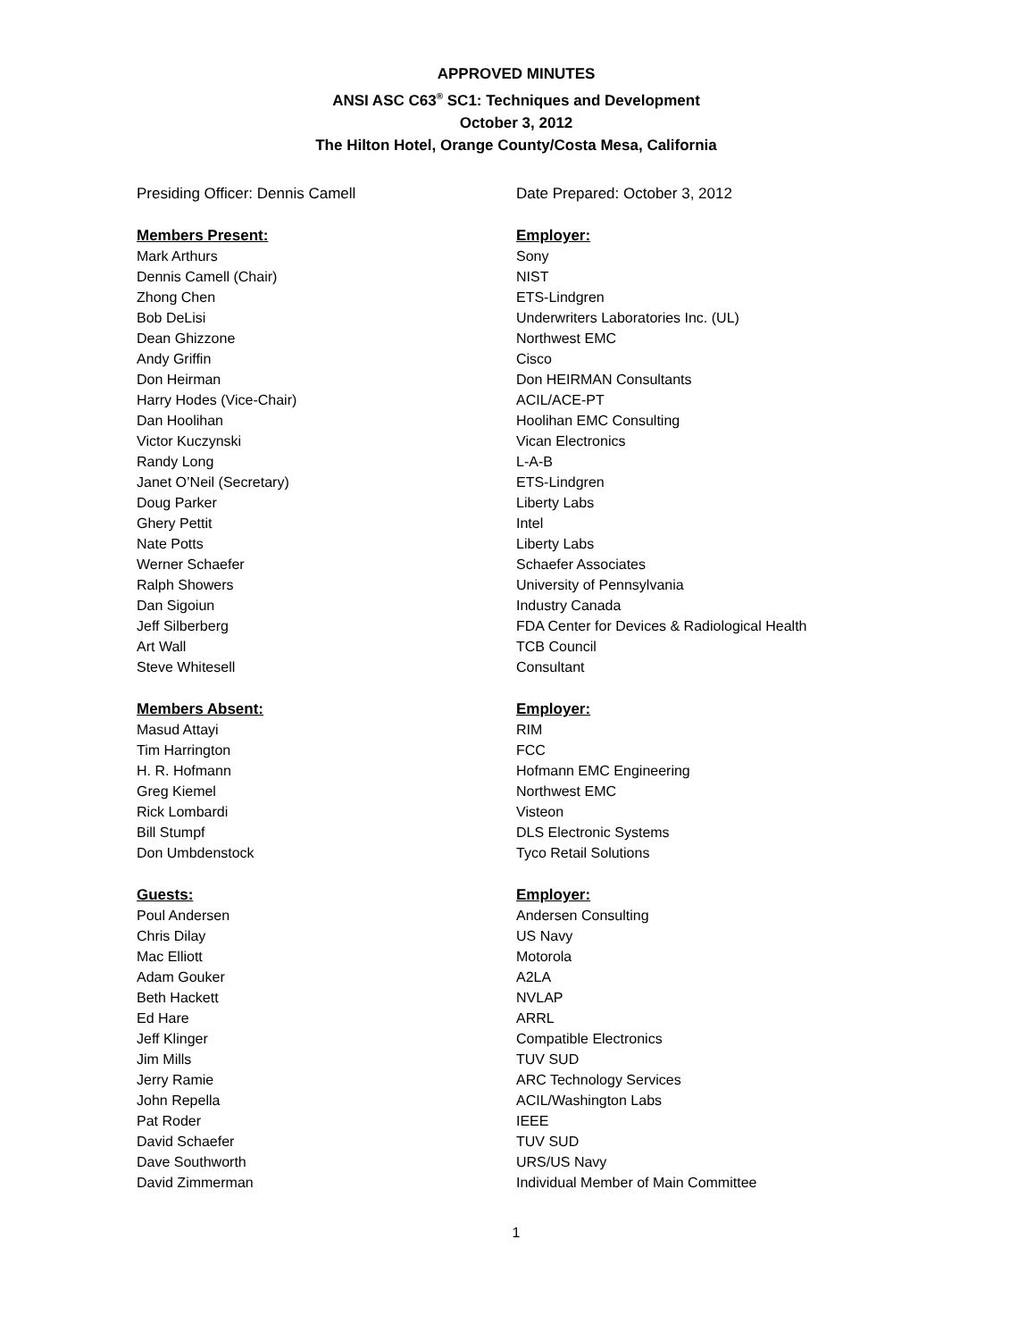APPROVED MINUTES
ANSI ASC C63<sup>®</sup> SC1: Techniques and Development
October 3, 2012
The Hilton Hotel, Orange County/Costa Mesa, California
| Presiding Officer: Dennis Camell | Date Prepared: October 3, 2012 |
| Members Present: | Employer: |
| Mark Arthurs | Sony |
| Dennis Camell (Chair) | NIST |
| Zhong Chen | ETS-Lindgren |
| Bob DeLisi | Underwriters Laboratories Inc. (UL) |
| Dean Ghizzone | Northwest EMC |
| Andy Griffin | Cisco |
| Don Heirman | Don HEIRMAN Consultants |
| Harry Hodes (Vice-Chair) | ACIL/ACE-PT |
| Dan Hoolihan | Hoolihan EMC Consulting |
| Victor Kuczynski | Vican Electronics |
| Randy Long | L-A-B |
| Janet O’Neil (Secretary) | ETS-Lindgren |
| Doug Parker | Liberty Labs |
| Ghery Pettit | Intel |
| Nate Potts | Liberty Labs |
| Werner Schaefer | Schaefer Associates |
| Ralph Showers | University of Pennsylvania |
| Dan Sigoiun | Industry Canada |
| Jeff Silberberg | FDA Center for Devices & Radiological Health |
| Art Wall | TCB Council |
| Steve Whitesell | Consultant |
| Members Absent: | Employer: |
| Masud Attayi | RIM |
| Tim Harrington | FCC |
| H. R. Hofmann | Hofmann EMC Engineering |
| Greg Kiemel | Northwest EMC |
| Rick Lombardi | Visteon |
| Bill Stumpf | DLS Electronic Systems |
| Don Umbdenstock | Tyco Retail Solutions |
| Guests: | Employer: |
| Poul Andersen | Andersen Consulting |
| Chris Dilay | US Navy |
| Mac Elliott | Motorola |
| Adam Gouker | A2LA |
| Beth Hackett | NVLAP |
| Ed Hare | ARRL |
| Jeff Klinger | Compatible Electronics |
| Jim Mills | TUV SUD |
| Jerry Ramie | ARC Technology Services |
| John Repella | ACIL/Washington Labs |
| Pat Roder | IEEE |
| David Schaefer | TUV SUD |
| Dave Southworth | URS/US Navy |
| David Zimmerman | Individual Member of Main Committee |
1